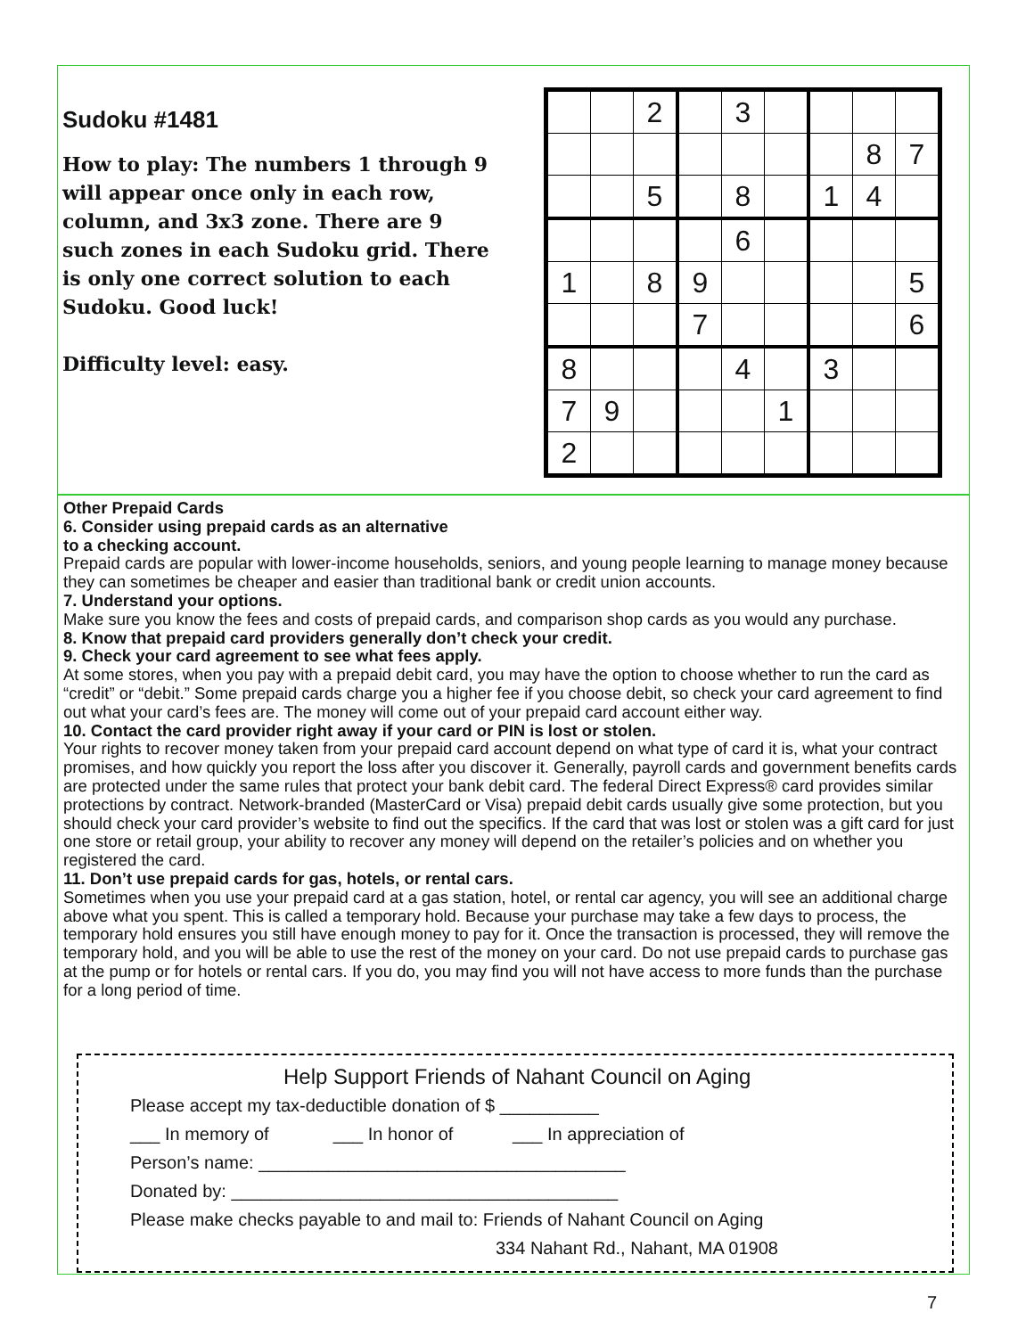Sudoku #1481
How to play: The numbers 1 through 9 will appear once only in each row, column, and 3x3 zone. There are 9 such zones in each Sudoku grid. There is only one correct solution to each Sudoku. Good luck!
Difficulty level: easy.
| | | 2 | | 3 | | | | |
| | | | | | | | 8 | 7 |
| | | 5 | | 8 | | 1 | 4 | |
| | | | | 6 | | | | |
| 1 | | 8 | 9 | | | | | 5 |
| | | | 7 | | | | | 6 |
| 8 | | | | 4 | | 3 | | |
| 7 | 9 | | | | 1 | | | |
| 2 | | | | | | | | |
Other Prepaid Cards
6. Consider using prepaid cards as an alternative
to a checking account.
Prepaid cards are popular with lower-income households, seniors, and young people learning to manage money because they can sometimes be cheaper and easier than traditional bank or credit union accounts.
7. Understand your options.
Make sure you know the fees and costs of prepaid cards, and comparison shop cards as you would any purchase.
8. Know that prepaid card providers generally don’t check your credit.
9. Check your card agreement to see what fees apply.
At some stores, when you pay with a prepaid debit card, you may have the option to choose whether to run the card as “credit” or “debit.” Some prepaid cards charge you a higher fee if you choose debit, so check your card agreement to find out what your card’s fees are. The money will come out of your prepaid card account either way.
10. Contact the card provider right away if your card or PIN is lost or stolen.
Your rights to recover money taken from your prepaid card account depend on what type of card it is, what your contract promises, and how quickly you report the loss after you discover it. Generally, payroll cards and government benefits cards are protected under the same rules that protect your bank debit card. The federal Direct Express® card provides similar protections by contract. Network-branded (MasterCard or Visa) prepaid debit cards usually give some protection, but you should check your card provider’s website to find out the specifics. If the card that was lost or stolen was a gift card for just one store or retail group, your ability to recover any money will depend on the retailer’s policies and on whether you registered the card.
11. Don’t use prepaid cards for gas, hotels, or rental cars.
Sometimes when you use your prepaid card at a gas station, hotel, or rental car agency, you will see an additional charge above what you spent. This is called a temporary hold. Because your purchase may take a few days to process, the temporary hold ensures you still have enough money to pay for it. Once the transaction is processed, they will remove the temporary hold, and you will be able to use the rest of the money on your card. Do not use prepaid cards to purchase gas at the pump or for hotels or rental cars. If you do, you may find you will not have access to more funds than the purchase for a long period of time.
Help Support Friends of Nahant Council on Aging
Please accept my tax-deductible donation of $ __________
___ In memory of ___ In honor of ___ In appreciation of
Person’s name: _____________________________________
Donated by: _______________________________________
Please make checks payable to and mail to: Friends of Nahant Council on Aging
334 Nahant Rd., Nahant, MA 01908
7